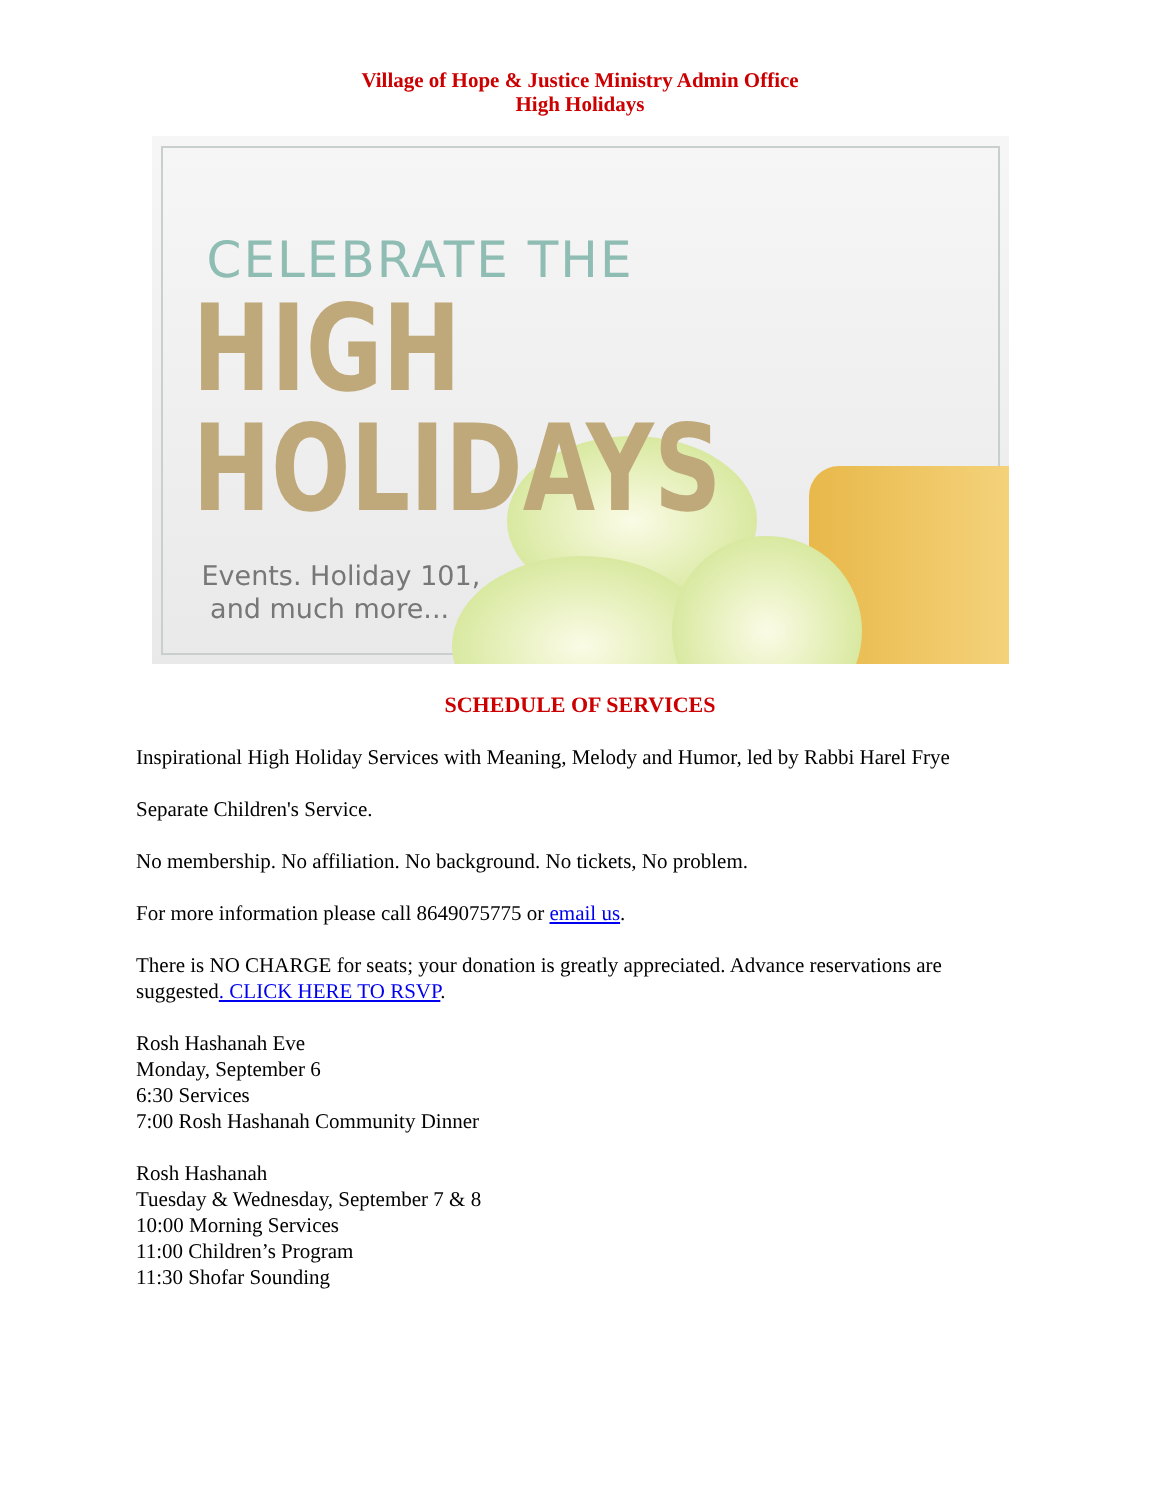Village of Hope & Justice Ministry Admin Office
High Holidays
CELEBRATE THE
HIGH HOLIDAYS
Events. Holiday 101,
and much more...
SCHEDULE OF SERVICES
Inspirational High Holiday Services with Meaning, Melody and Humor, led by Rabbi Harel Frye
Separate Children's Service.
No membership. No affiliation. No background. No tickets, No problem.
For more information please call 8649075775 or email us.
There is NO CHARGE for seats; your donation is greatly appreciated. Advance reservations are suggested. CLICK HERE TO RSVP.
Rosh Hashanah Eve
Monday, September 6
6:30 Services
7:00 Rosh Hashanah Community Dinner
Rosh Hashanah
Tuesday & Wednesday, September 7 & 8
10:00 Morning Services
11:00 Children’s Program
11:30 Shofar Sounding